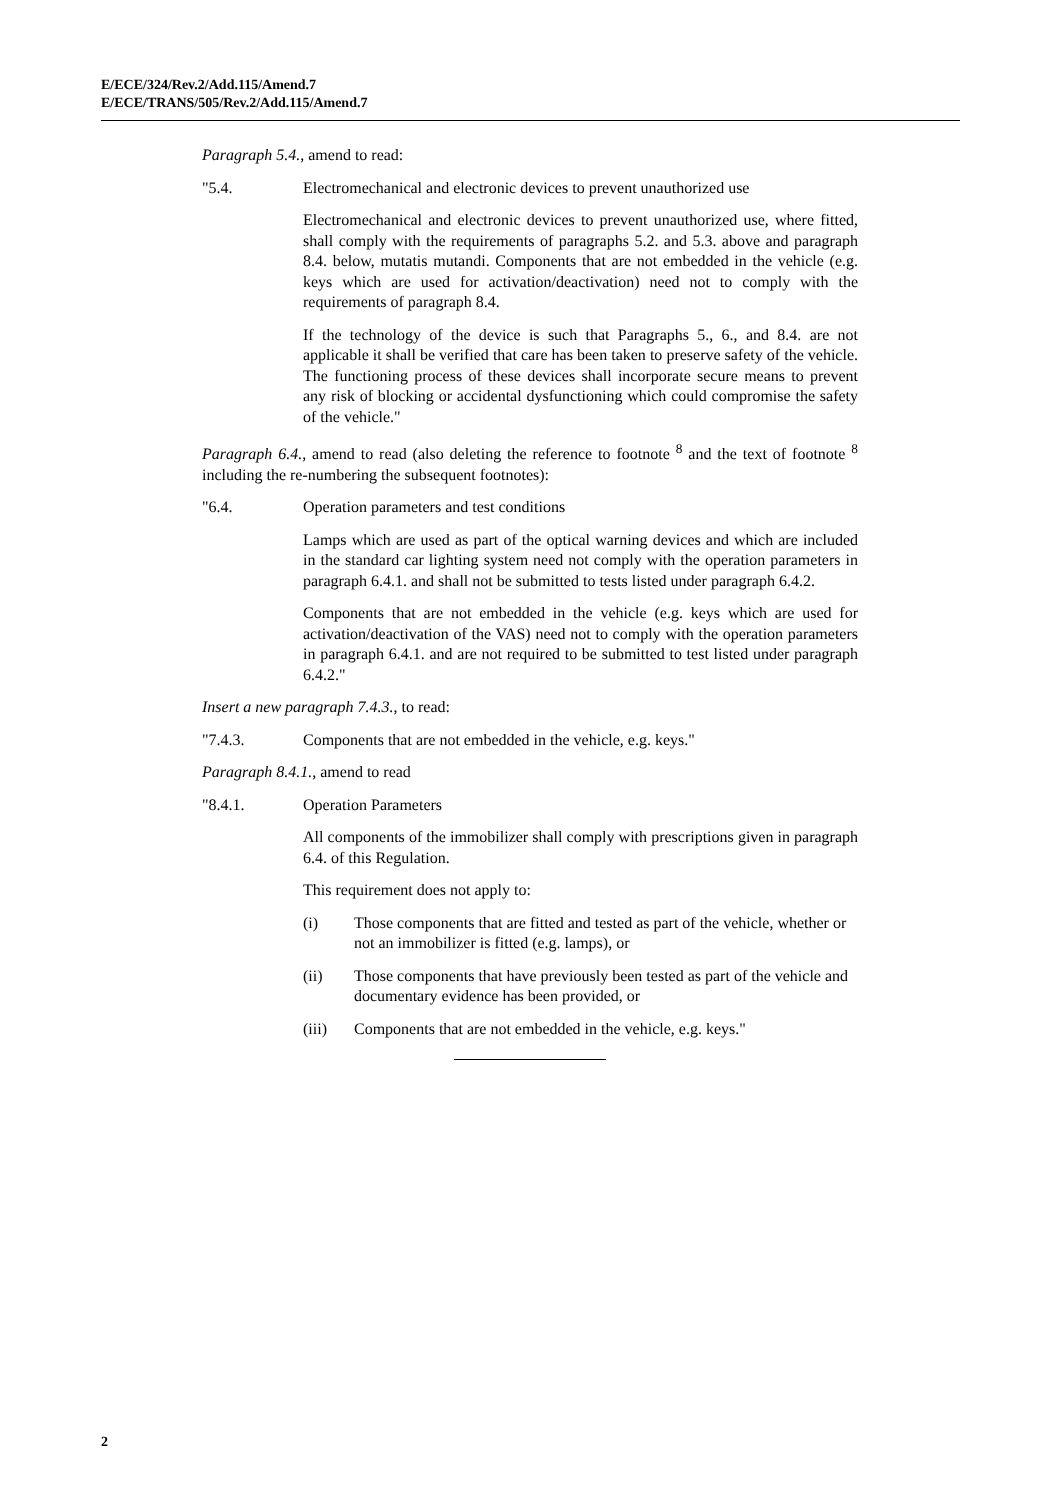E/ECE/324/Rev.2/Add.115/Amend.7
E/ECE/TRANS/505/Rev.2/Add.115/Amend.7
Paragraph 5.4., amend to read:
"5.4. Electromechanical and electronic devices to prevent unauthorized use
Electromechanical and electronic devices to prevent unauthorized use, where fitted, shall comply with the requirements of paragraphs 5.2. and 5.3. above and paragraph 8.4. below, mutatis mutandi. Components that are not embedded in the vehicle (e.g. keys which are used for activation/deactivation) need not to comply with the requirements of paragraph 8.4.
If the technology of the device is such that Paragraphs 5., 6., and 8.4. are not applicable it shall be verified that care has been taken to preserve safety of the vehicle. The functioning process of these devices shall incorporate secure means to prevent any risk of blocking or accidental dysfunctioning which could compromise the safety of the vehicle."
Paragraph 6.4., amend to read (also deleting the reference to footnote <sup>8</sup> and the text of footnote <sup>8</sup> including the re-numbering the subsequent footnotes):
"6.4. Operation parameters and test conditions
Lamps which are used as part of the optical warning devices and which are included in the standard car lighting system need not comply with the operation parameters in paragraph 6.4.1. and shall not be submitted to tests listed under paragraph 6.4.2.
Components that are not embedded in the vehicle (e.g. keys which are used for activation/deactivation of the VAS) need not to comply with the operation parameters in paragraph 6.4.1. and are not required to be submitted to test listed under paragraph 6.4.2."
Insert a new paragraph 7.4.3., to read:
"7.4.3. Components that are not embedded in the vehicle, e.g. keys."
Paragraph 8.4.1., amend to read
"8.4.1. Operation Parameters
All components of the immobilizer shall comply with prescriptions given in paragraph 6.4. of this Regulation.
This requirement does not apply to:
(i) Those components that are fitted and tested as part of the vehicle, whether or not an immobilizer is fitted (e.g. lamps), or
(ii) Those components that have previously been tested as part of the vehicle and documentary evidence has been provided, or
(iii) Components that are not embedded in the vehicle, e.g. keys."
2